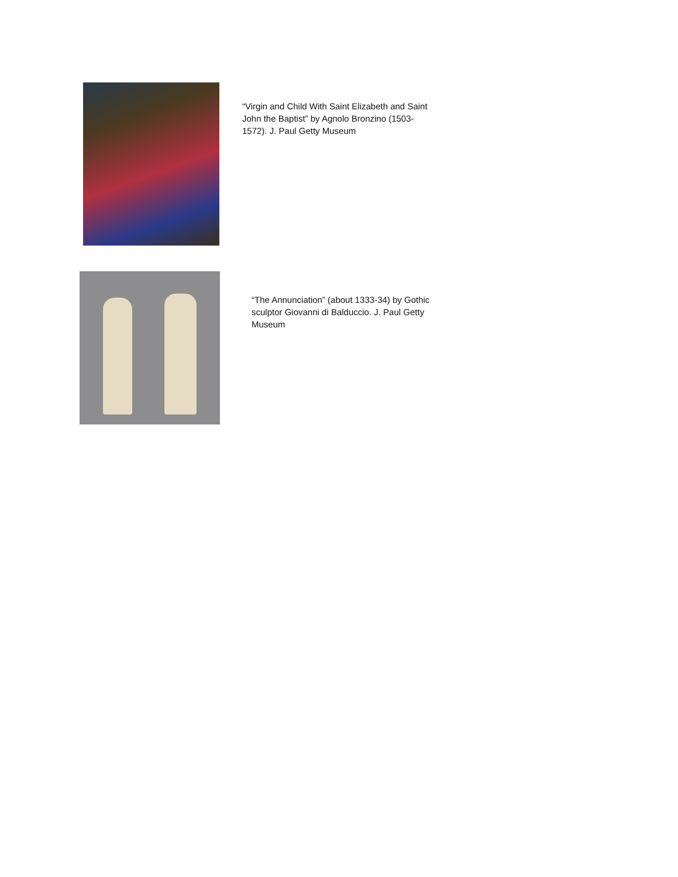“Virgin and Child With Saint Elizabeth and Saint John the Baptist” by Agnolo Bronzino (1503-1572). J. Paul Getty Museum
“The Annunciation” (about 1333-34) by Gothic sculptor Giovanni di Balduccio. J. Paul Getty Museum